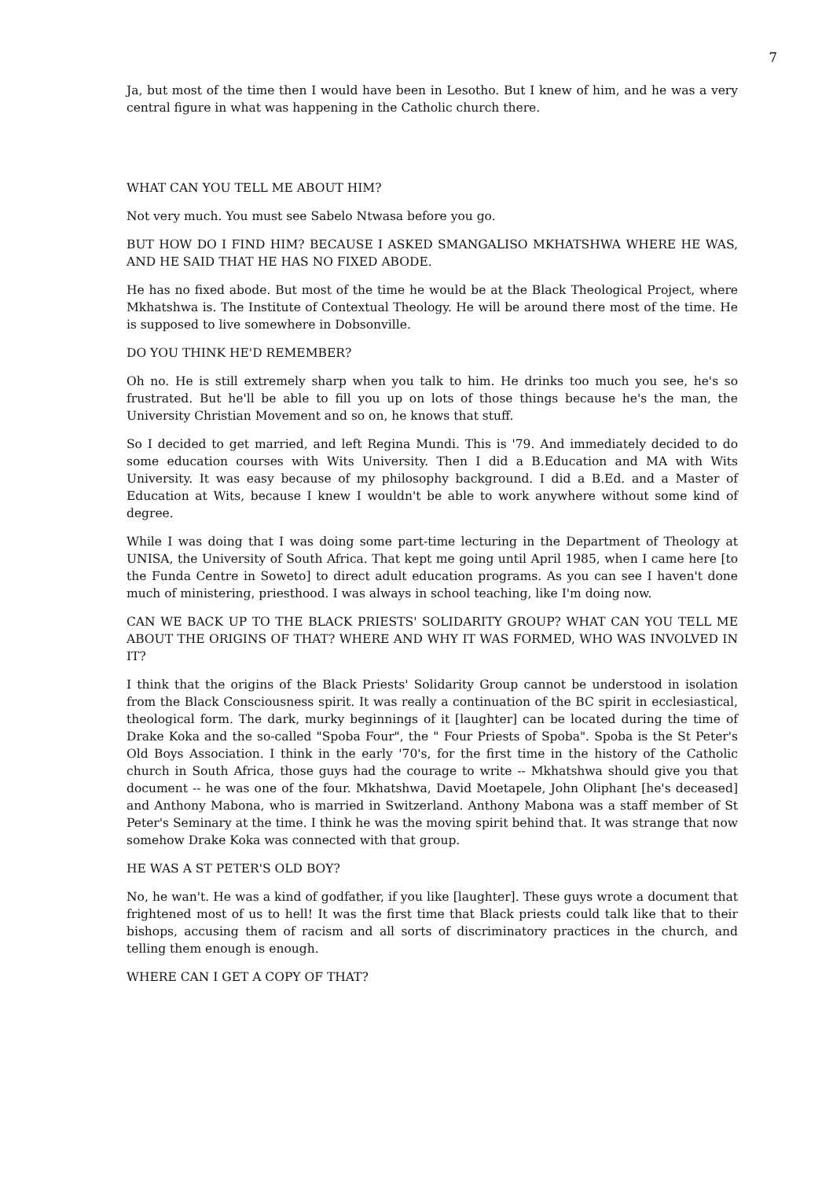7
Ja, but most of the time then I would have been in Lesotho. But I knew of him, and he was a very central figure in what was happening in the Catholic church there.
WHAT CAN YOU TELL ME ABOUT HIM?
Not very much. You must see Sabelo Ntwasa before you go.
BUT HOW DO I FIND HIM? BECAUSE I ASKED SMANGALISO MKHATSHWA WHERE HE WAS, AND HE SAID THAT HE HAS NO FIXED ABODE.
He has no fixed abode. But most of the time he would be at the Black Theological Project, where Mkhatshwa is. The Institute of Contextual Theology. He will be around there most of the time. He is supposed to live somewhere in Dobsonville.
DO YOU THINK HE'D REMEMBER?
Oh no. He is still extremely sharp when you talk to him. He drinks too much you see, he's so frustrated. But he'll be able to fill you up on lots of those things because he's the man, the University Christian Movement and so on, he knows that stuff.
So I decided to get married, and left Regina Mundi. This is '79. And immediately decided to do some education courses with Wits University. Then I did a B.Education and MA with Wits University. It was easy because of my philosophy background. I did a B.Ed. and a Master of Education at Wits, because I knew I wouldn't be able to work anywhere without some kind of degree.
While I was doing that I was doing some part-time lecturing in the Department of Theology at UNISA, the University of South Africa. That kept me going until April 1985, when I came here [to the Funda Centre in Soweto] to direct adult education programs. As you can see I haven't done much of ministering, priesthood. I was always in school teaching, like I'm doing now.
CAN WE BACK UP TO THE BLACK PRIESTS' SOLIDARITY GROUP? WHAT CAN YOU TELL ME ABOUT THE ORIGINS OF THAT? WHERE AND WHY IT WAS FORMED, WHO WAS INVOLVED IN IT?
I think that the origins of the Black Priests' Solidarity Group cannot be understood in isolation from the Black Consciousness spirit. It was really a continuation of the BC spirit in ecclesiastical, theological form. The dark, murky beginnings of it [laughter] can be located during the time of Drake Koka and the so-called "Spoba Four", the " Four Priests of Spoba". Spoba is the St Peter's Old Boys Association. I think in the early '70's, for the first time in the history of the Catholic church in South Africa, those guys had the courage to write -- Mkhatshwa should give you that document -- he was one of the four. Mkhatshwa, David Moetapele, John Oliphant [he's deceased] and Anthony Mabona, who is married in Switzerland. Anthony Mabona was a staff member of St Peter's Seminary at the time. I think he was the moving spirit behind that. It was strange that now somehow Drake Koka was connected with that group.
HE WAS A ST PETER'S OLD BOY?
No, he wan't. He was a kind of godfather, if you like [laughter]. These guys wrote a document that frightened most of us to hell! It was the first time that Black priests could talk like that to their bishops, accusing them of racism and all sorts of discriminatory practices in the church, and telling them enough is enough.
WHERE CAN I GET A COPY OF THAT?